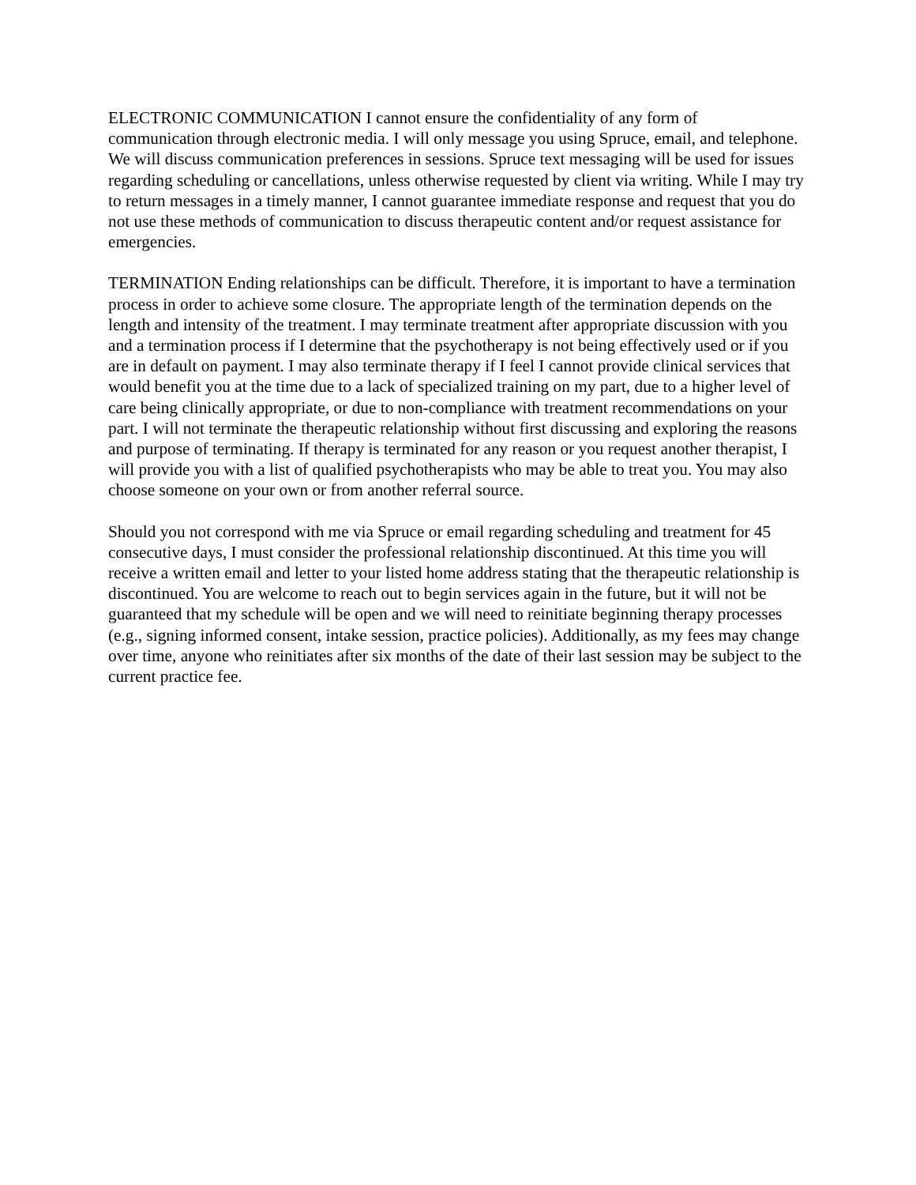ELECTRONIC COMMUNICATION I cannot ensure the confidentiality of any form of communication through electronic media. I will only message you using Spruce, email, and telephone. We will discuss communication preferences in sessions. Spruce text messaging will be used for issues regarding scheduling or cancellations, unless otherwise requested by client via writing. While I may try to return messages in a timely manner, I cannot guarantee immediate response and request that you do not use these methods of communication to discuss therapeutic content and/or request assistance for emergencies.
TERMINATION Ending relationships can be difficult. Therefore, it is important to have a termination process in order to achieve some closure. The appropriate length of the termination depends on the length and intensity of the treatment. I may terminate treatment after appropriate discussion with you and a termination process if I determine that the psychotherapy is not being effectively used or if you are in default on payment. I may also terminate therapy if I feel I cannot provide clinical services that would benefit you at the time due to a lack of specialized training on my part, due to a higher level of care being clinically appropriate, or due to non-compliance with treatment recommendations on your part. I will not terminate the therapeutic relationship without first discussing and exploring the reasons and purpose of terminating. If therapy is terminated for any reason or you request another therapist, I will provide you with a list of qualified psychotherapists who may be able to treat you. You may also choose someone on your own or from another referral source.
Should you not correspond with me via Spruce or email regarding scheduling and treatment for 45 consecutive days, I must consider the professional relationship discontinued. At this time you will receive a written email and letter to your listed home address stating that the therapeutic relationship is discontinued. You are welcome to reach out to begin services again in the future, but it will not be guaranteed that my schedule will be open and we will need to reinitiate beginning therapy processes (e.g., signing informed consent, intake session, practice policies). Additionally, as my fees may change over time, anyone who reinitiates after six months of the date of their last session may be subject to the current practice fee.